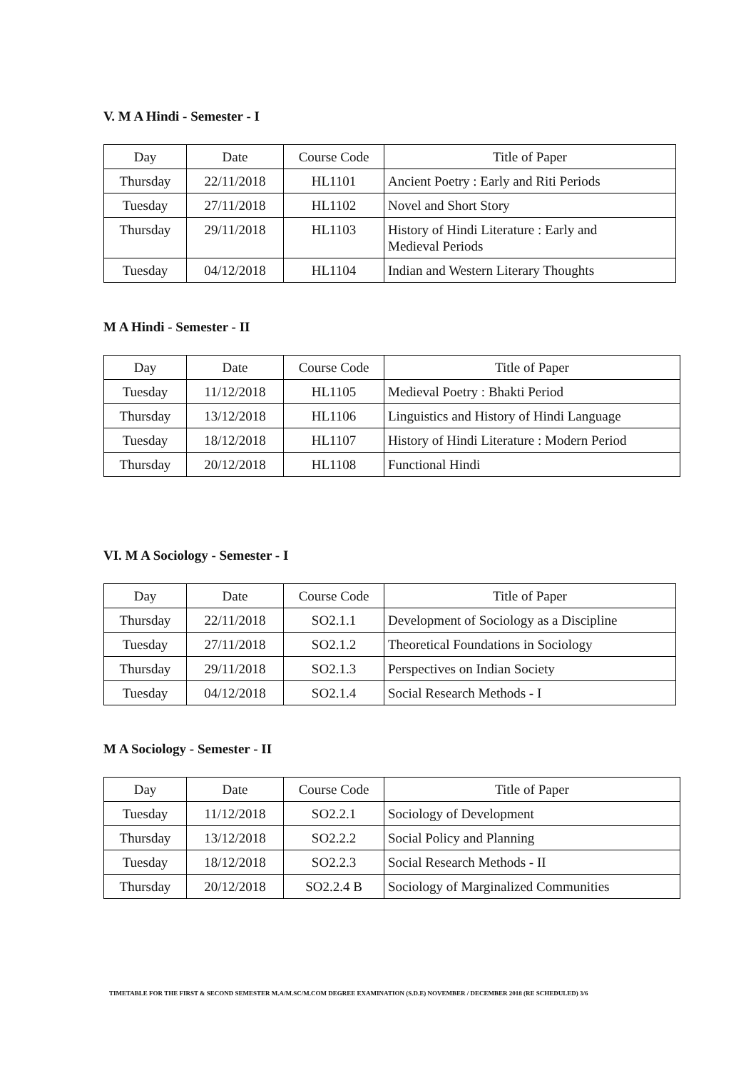V. M A Hindi - Semester - I
| Day | Date | Course Code | Title of Paper |
| Thursday | 22/11/2018 | HL1101 | Ancient Poetry : Early and Riti Periods |
| Tuesday | 27/11/2018 | HL1102 | Novel and Short Story |
| Thursday | 29/11/2018 | HL1103 | History of Hindi Literature : Early and Medieval Periods |
| Tuesday | 04/12/2018 | HL1104 | Indian and Western Literary Thoughts |
M A Hindi - Semester - II
| Day | Date | Course Code | Title of Paper |
| Tuesday | 11/12/2018 | HL1105 | Medieval Poetry : Bhakti Period |
| Thursday | 13/12/2018 | HL1106 | Linguistics and History of Hindi Language |
| Tuesday | 18/12/2018 | HL1107 | History of Hindi Literature : Modern Period |
| Thursday | 20/12/2018 | HL1108 | Functional Hindi |
VI. M A Sociology - Semester - I
| Day | Date | Course Code | Title of Paper |
| Thursday | 22/11/2018 | SO2.1.1 | Development of Sociology as a Discipline |
| Tuesday | 27/11/2018 | SO2.1.2 | Theoretical Foundations in Sociology |
| Thursday | 29/11/2018 | SO2.1.3 | Perspectives on Indian Society |
| Tuesday | 04/12/2018 | SO2.1.4 | Social Research Methods - I |
M A Sociology - Semester - II
| Day | Date | Course Code | Title of Paper |
| Tuesday | 11/12/2018 | SO2.2.1 | Sociology of Development |
| Thursday | 13/12/2018 | SO2.2.2 | Social Policy and Planning |
| Tuesday | 18/12/2018 | SO2.2.3 | Social Research Methods - II |
| Thursday | 20/12/2018 | SO2.2.4 B | Sociology of Marginalized Communities |
TIMETABLE FOR THE FIRST & SECOND SEMESTER M.A/M.SC/M.COM DEGREE EXAMINATION (S.D.E) NOVEMBER / DECEMBER 2018 (RE SCHEDULED) 3/6